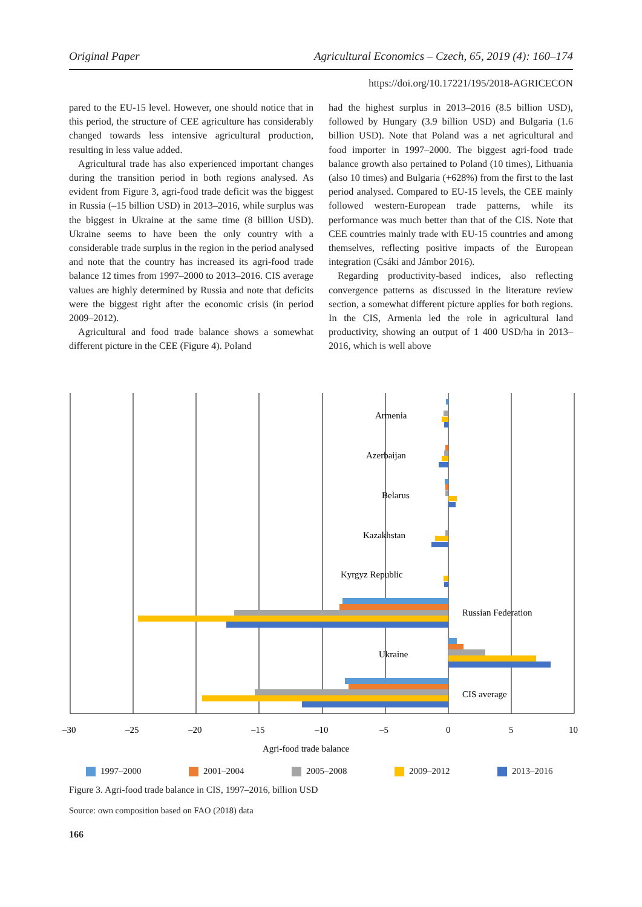Original Paper Agricultural Economics – Czech, 65, 2019 (4): 160–174
https://doi.org/10.17221/195/2018-AGRICECON
pared to the EU-15 level. However, one should notice that in this period, the structure of CEE agriculture has considerably changed towards less intensive agricultural production, resulting in less value added.
Agricultural trade has also experienced important changes during the transition period in both regions analysed. As evident from Figure 3, agri-food trade deficit was the biggest in Russia (–15 billion USD) in 2013–2016, while surplus was the biggest in Ukraine at the same time (8 billion USD). Ukraine seems to have been the only country with a considerable trade surplus in the region in the period analysed and note that the country has increased its agri-food trade balance 12 times from 1997–2000 to 2013–2016. CIS average values are highly determined by Russia and note that deficits were the biggest right after the economic crisis (in period 2009–2012).
Agricultural and food trade balance shows a somewhat different picture in the CEE (Figure 4). Poland
had the highest surplus in 2013–2016 (8.5 billion USD), followed by Hungary (3.9 billion USD) and Bulgaria (1.6 billion USD). Note that Poland was a net agricultural and food importer in 1997–2000. The biggest agri-food trade balance growth also pertained to Poland (10 times), Lithuania (also 10 times) and Bulgaria (+628%) from the first to the last period analysed. Compared to EU-15 levels, the CEE mainly followed western-European trade patterns, while its performance was much better than that of the CIS. Note that CEE countries mainly trade with EU-15 countries and among themselves, reflecting positive impacts of the European integration (Csáki and Jámbor 2016).
Regarding productivity-based indices, also reflecting convergence patterns as discussed in the literature review section, a somewhat different picture applies for both regions. In the CIS, Armenia led the role in agricultural land productivity, showing an output of 1 400 USD/ha in 2013–2016, which is well above
Armenia
Azerbaijan
Belarus
Kazakhstan
Kyrgyz Republic
Russian Federation
Ukraine
CIS average
–30
–25
–20
–15
–10
–5
0
5
10
Agri-food trade balance
1997–2000 2001–2004 2005–2008 2009–2012 2013–2016
Figure 3. Agri-food trade balance in CIS, 1997–2016, billion USD
Source: own composition based on FAO (2018) data
166